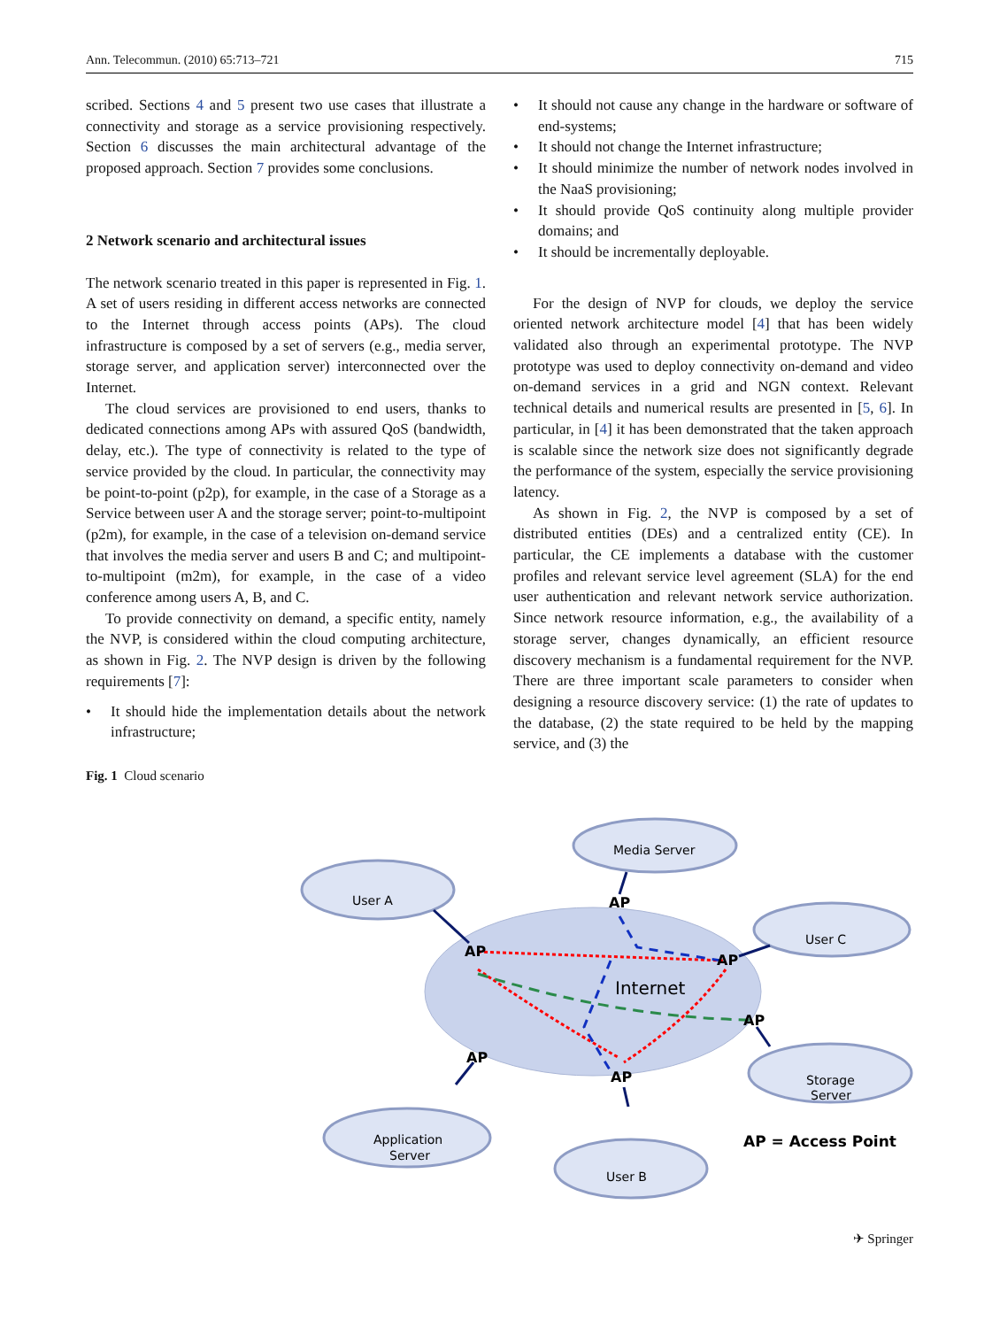Ann. Telecommun. (2010) 65:713–721 715
scribed. Sections 4 and 5 present two use cases that illustrate a connectivity and storage as a service provisioning respectively. Section 6 discusses the main architectural advantage of the proposed approach. Section 7 provides some conclusions.
2 Network scenario and architectural issues
The network scenario treated in this paper is represented in Fig. 1. A set of users residing in different access networks are connected to the Internet through access points (APs). The cloud infrastructure is composed by a set of servers (e.g., media server, storage server, and application server) interconnected over the Internet.
The cloud services are provisioned to end users, thanks to dedicated connections among APs with assured QoS (bandwidth, delay, etc.). The type of connectivity is related to the type of service provided by the cloud. In particular, the connectivity may be point-to-point (p2p), for example, in the case of a Storage as a Service between user A and the storage server; point-to-multipoint (p2m), for example, in the case of a television on-demand service that involves the media server and users B and C; and multipoint-to-multipoint (m2m), for example, in the case of a video conference among users A, B, and C.
To provide connectivity on demand, a specific entity, namely the NVP, is considered within the cloud computing architecture, as shown in Fig. 2. The NVP design is driven by the following requirements [7]:
• It should hide the implementation details about the network infrastructure;
• It should not cause any change in the hardware or software of end-systems;
• It should not change the Internet infrastructure;
• It should minimize the number of network nodes involved in the NaaS provisioning;
• It should provide QoS continuity along multiple provider domains; and
• It should be incrementally deployable.
For the design of NVP for clouds, we deploy the service oriented network architecture model [4] that has been widely validated also through an experimental prototype. The NVP prototype was used to deploy connectivity on-demand and video on-demand services in a grid and NGN context. Relevant technical details and numerical results are presented in [5, 6]. In particular, in [4] it has been demonstrated that the taken approach is scalable since the network size does not significantly degrade the performance of the system, especially the service provisioning latency.
As shown in Fig. 2, the NVP is composed by a set of distributed entities (DEs) and a centralized entity (CE). In particular, the CE implements a database with the customer profiles and relevant service level agreement (SLA) for the end user authentication and relevant network service authorization. Since network resource information, e.g., the availability of a storage server, changes dynamically, an efficient resource discovery mechanism is a fundamental requirement for the NVP. There are three important scale parameters to consider when designing a resource discovery service: (1) the rate of updates to the database, (2) the state required to be held by the mapping service, and (3) the
Fig. 1 Cloud scenario
AP
AP
AP
AP
AP
AP
Internet
Media Server
User A
User C
Storage
Server
Application
Server
User B
AP = Access Point
✈ Springer